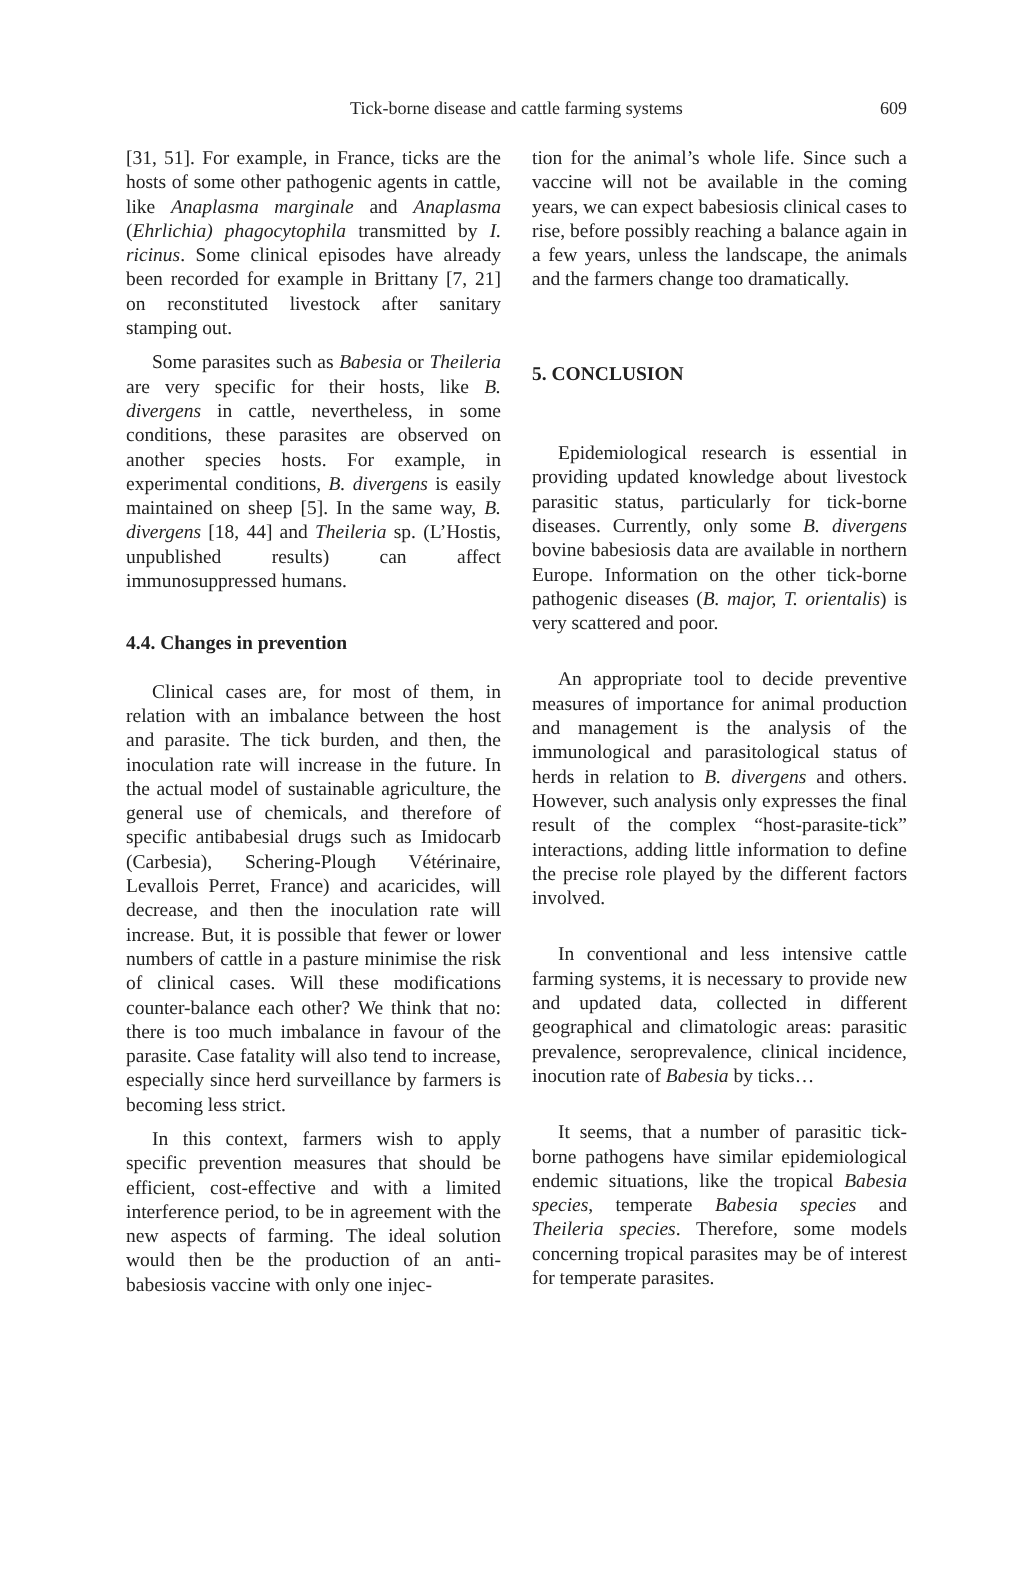Tick-borne disease and cattle farming systems 609
[31, 51]. For example, in France, ticks are the hosts of some other pathogenic agents in cattle, like Anaplasma marginale and Anaplasma (Ehrlichia) phagocytophila transmitted by I. ricinus. Some clinical episodes have already been recorded for example in Brittany [7, 21] on reconstituted livestock after sanitary stamping out.
Some parasites such as Babesia or Theileria are very specific for their hosts, like B. divergens in cattle, nevertheless, in some conditions, these parasites are observed on another species hosts. For example, in experimental conditions, B. divergens is easily maintained on sheep [5]. In the same way, B. divergens [18, 44] and Theileria sp. (L’Hostis, unpublished results) can affect immunosuppressed humans.
4.4. Changes in prevention
Clinical cases are, for most of them, in relation with an imbalance between the host and parasite. The tick burden, and then, the inoculation rate will increase in the future. In the actual model of sustainable agriculture, the general use of chemicals, and therefore of specific antibabesial drugs such as Imidocarb (Carbesia), Schering-Plough Vétérinaire, Levallois Perret, France) and acaricides, will decrease, and then the inoculation rate will increase. But, it is possible that fewer or lower numbers of cattle in a pasture minimise the risk of clinical cases. Will these modifications counter-balance each other? We think that no: there is too much imbalance in favour of the parasite. Case fatality will also tend to increase, especially since herd surveillance by farmers is becoming less strict.
In this context, farmers wish to apply specific prevention measures that should be efficient, cost-effective and with a limited interference period, to be in agreement with the new aspects of farming. The ideal solution would then be the production of an anti-babesiosis vaccine with only one injec-
tion for the animal’s whole life. Since such a vaccine will not be available in the coming years, we can expect babesiosis clinical cases to rise, before possibly reaching a balance again in a few years, unless the landscape, the animals and the farmers change too dramatically.
5. CONCLUSION
Epidemiological research is essential in providing updated knowledge about livestock parasitic status, particularly for tick-borne diseases. Currently, only some B. divergens bovine babesiosis data are available in northern Europe. Information on the other tick-borne pathogenic diseases (B. major, T. orientalis) is very scattered and poor.
An appropriate tool to decide preventive measures of importance for animal production and management is the analysis of the immunological and parasitological status of herds in relation to B. divergens and others. However, such analysis only expresses the final result of the complex “host-parasite-tick” interactions, adding little information to define the precise role played by the different factors involved.
In conventional and less intensive cattle farming systems, it is necessary to provide new and updated data, collected in different geographical and climatologic areas: parasitic prevalence, seroprevalence, clinical incidence, inocution rate of Babesia by ticks…
It seems, that a number of parasitic tick-borne pathogens have similar epidemiological endemic situations, like the tropical Babesia species, temperate Babesia species and Theileria species. Therefore, some models concerning tropical parasites may be of interest for temperate parasites.